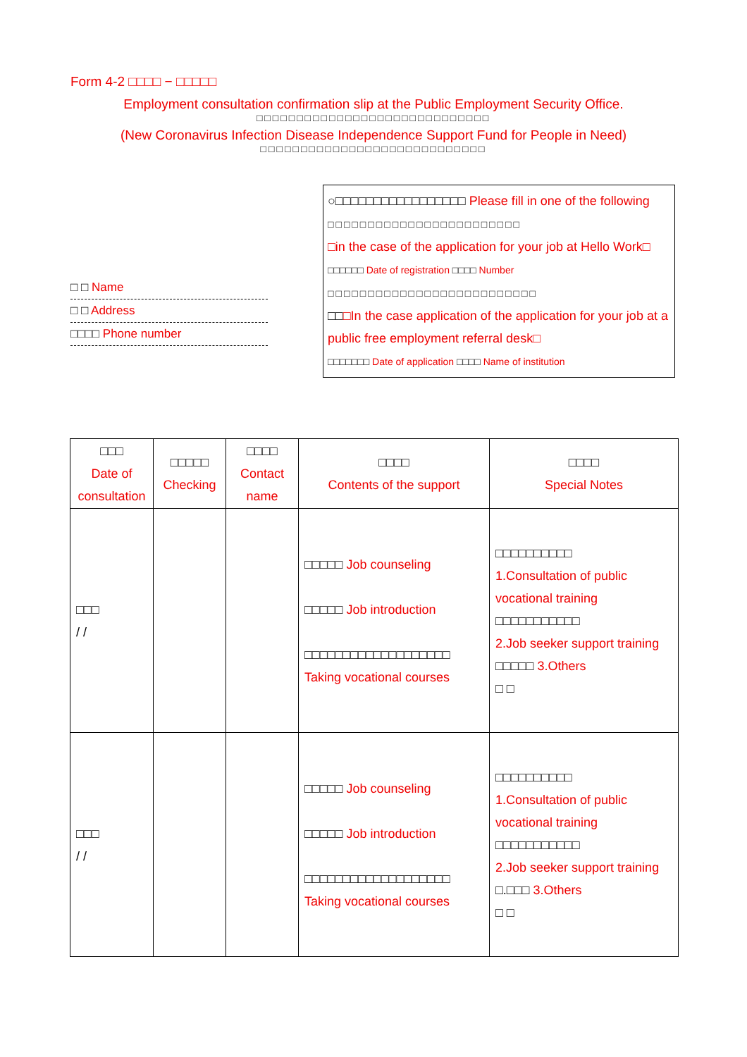Form 4-2 □□□□ − □□□□□
Employment consultation confirmation slip at the Public Employment Security Office.
□□□□□□□□□□□□□□□□□□□□□□□□□□□□□
(New Coronavirus Infection Disease Independence Support Fund for People in Need)
□□□□□□□□□□□□□□□□□□□□□□□□□□□□
□ □ Name
□ □ Address
□□□□ Phone number
○□□□□□□□□□□□□□□□□□ Please fill in one of the following
□□□□□□□□□□□□□□□□□□□□□□□□
□in the case of the application for your job at Hello Work□
□□□□□□ Date of registration □□□□ Number
□□□□□□□□□□□□□□□□□□□□□□□□□□
□□□In the case application of the application for your job at a public free employment referral desk□
□□□□□□□ Date of application □□□□ Name of institution
| □□□ Date of consultation | □□□□□ Checking | □□□□ Contact name | □□□□ Contents of the support | □□□□ Special Notes |
| --- | --- | --- | --- | --- |
| □□□ / / | | | □□□□□ Job counseling □□□□□ Job introduction □□□□□□□□□□□□□□□□□□□ Taking vocational courses | □□□□□□□□□□ 1.Consultation of public vocational training □□□□□□□□□□□ 2.Job seeker support training □□□□□ 3.Others □ □ |
| □□□ / / | | | □□□□□ Job counseling □□□□□ Job introduction □□□□□□□□□□□□□□□□□□□ Taking vocational courses | □□□□□□□□□□ 1.Consultation of public vocational training □□□□□□□□□□□ 2.Job seeker support training □.□□□ 3.Others □ □ |